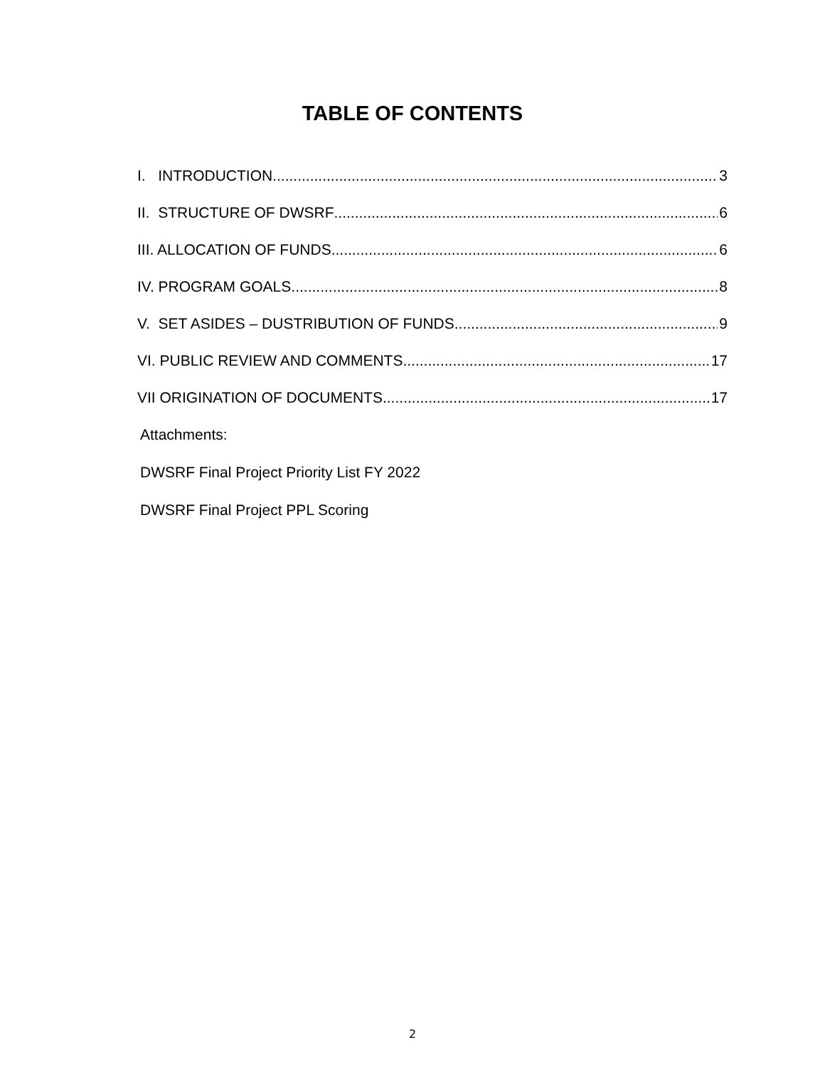TABLE OF CONTENTS
I. INTRODUCTION 3
II. STRUCTURE OF DWSRF 6
III. ALLOCATION OF FUNDS 6
IV. PROGRAM GOALS 8
V. SET ASIDES – DUSTRIBUTION OF FUNDS 9
VI. PUBLIC REVIEW AND COMMENTS 17
VII ORIGINATION OF DOCUMENTS 17
Attachments:
DWSRF Final Project Priority List FY 2022
DWSRF Final Project PPL Scoring
2